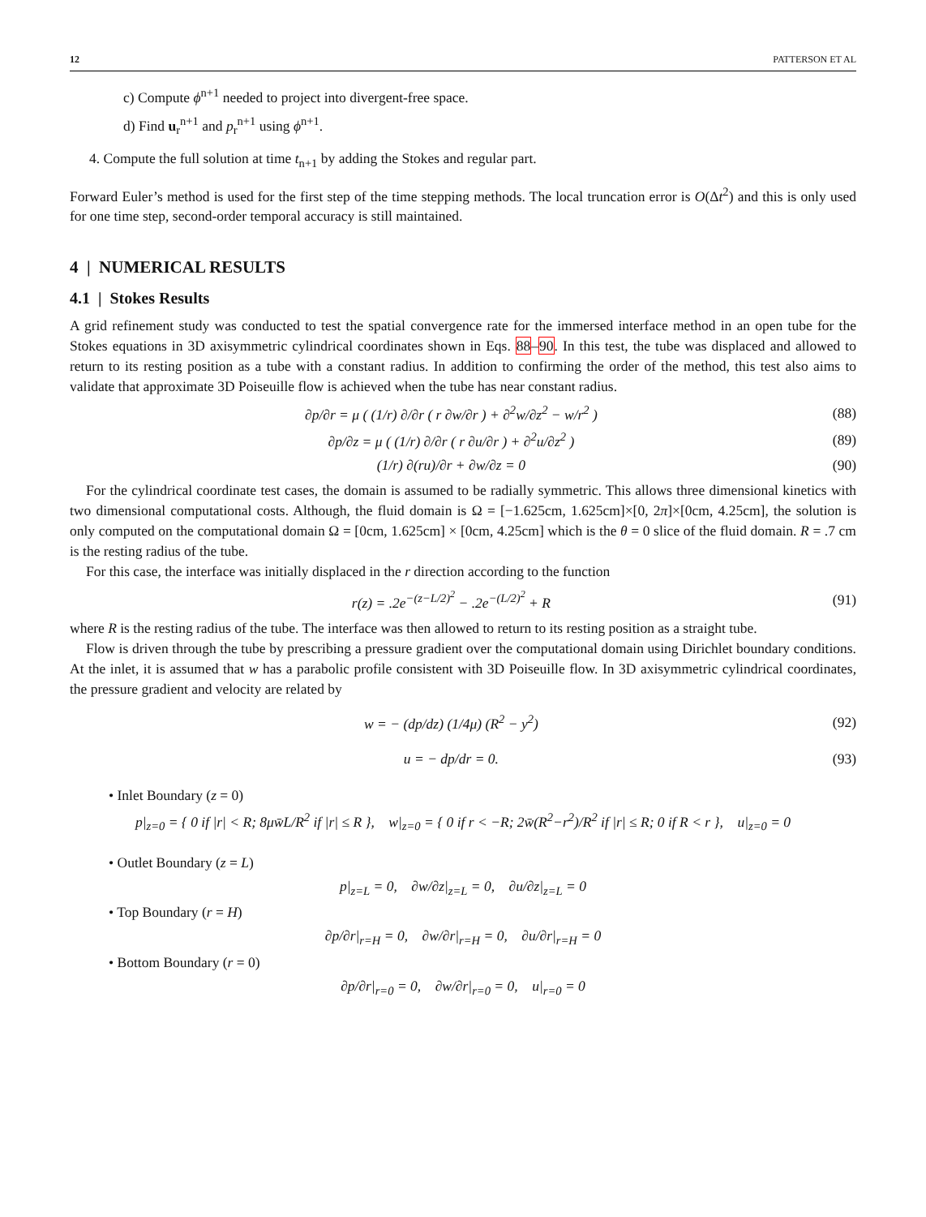12 PATTERSON ET AL
c) Compute ϕ<sup>n+1</sup> needed to project into divergent-free space.
d) Find u<sub>r</sub><sup>n+1</sup> and p<sub>r</sub><sup>n+1</sup> using ϕ<sup>n+1</sup>.
4. Compute the full solution at time t<sub>n+1</sub> by adding the Stokes and regular part.
Forward Euler’s method is used for the first step of the time stepping methods. The local truncation error is O(Δt<sup>2</sup>) and this is only used for one time step, second-order temporal accuracy is still maintained.
4 | NUMERICAL RESULTS
4.1 | Stokes Results
A grid refinement study was conducted to test the spatial convergence rate for the immersed interface method in an open tube for the Stokes equations in 3D axisymmetric cylindrical coordinates shown in Eqs. 88–90. In this test, the tube was displaced and allowed to return to its resting position as a tube with a constant radius. In addition to confirming the order of the method, this test also aims to validate that approximate 3D Poiseuille flow is achieved when the tube has near constant radius.
∂p/∂r = μ ( (1/r) ∂/∂r ( r ∂w/∂r ) + ∂<sup>2</sup>w/∂z<sup>2</sup> − w/r<sup>2</sup> ) (88)
∂p/∂z = μ ( (1/r) ∂/∂r ( r ∂u/∂r ) + ∂<sup>2</sup>u/∂z<sup>2</sup> ) (89)
(1/r) ∂(ru)/∂r + ∂w/∂z = 0 (90)
For the cylindrical coordinate test cases, the domain is assumed to be radially symmetric. This allows three dimensional kinetics with two dimensional computational costs. Although, the fluid domain is Ω = [−1.625cm, 1.625cm]×[0, 2π]×[0cm, 4.25cm], the solution is only computed on the computational domain Ω = [0cm, 1.625cm] × [0cm, 4.25cm] which is the θ = 0 slice of the fluid domain. R = .7 cm is the resting radius of the tube.
For this case, the interface was initially displaced in the r direction according to the function
r(z) = .2e<sup>−(z−L/2)<sup>2</sup></sup> − .2e<sup>−(L/2)<sup>2</sup></sup> + R (91)
where R is the resting radius of the tube. The interface was then allowed to return to its resting position as a straight tube.
Flow is driven through the tube by prescribing a pressure gradient over the computational domain using Dirichlet boundary conditions. At the inlet, it is assumed that w has a parabolic profile consistent with 3D Poiseuille flow. In 3D axisymmetric cylindrical coordinates, the pressure gradient and velocity are related by
w = − (dp/dz) (1/4μ) (R<sup>2</sup> − y<sup>2</sup>) (92)
u = − dp/dr = 0. (93)
• Inlet Boundary (z = 0)
p|<sub>z=0</sub> = { 0 if |r| < R; 8μw̄L/R<sup>2</sup> if |r| ≤ R }, w|<sub>z=0</sub> = { 0 if r < −R; 2w̄(R<sup>2</sup>−r<sup>2</sup>)/R<sup>2</sup> if |r| ≤ R; 0 if R < r }, u|<sub>z=0</sub> = 0
• Outlet Boundary (z = L)
p|<sub>z=L</sub> = 0, ∂w/∂z|<sub>z=L</sub> = 0, ∂u/∂z|<sub>z=L</sub> = 0
• Top Boundary (r = H)
∂p/∂r|<sub>r=H</sub> = 0, ∂w/∂r|<sub>r=H</sub> = 0, ∂u/∂r|<sub>r=H</sub> = 0
• Bottom Boundary (r = 0)
∂p/∂r|<sub>r=0</sub> = 0, ∂w/∂r|<sub>r=0</sub> = 0, u|<sub>r=0</sub> = 0